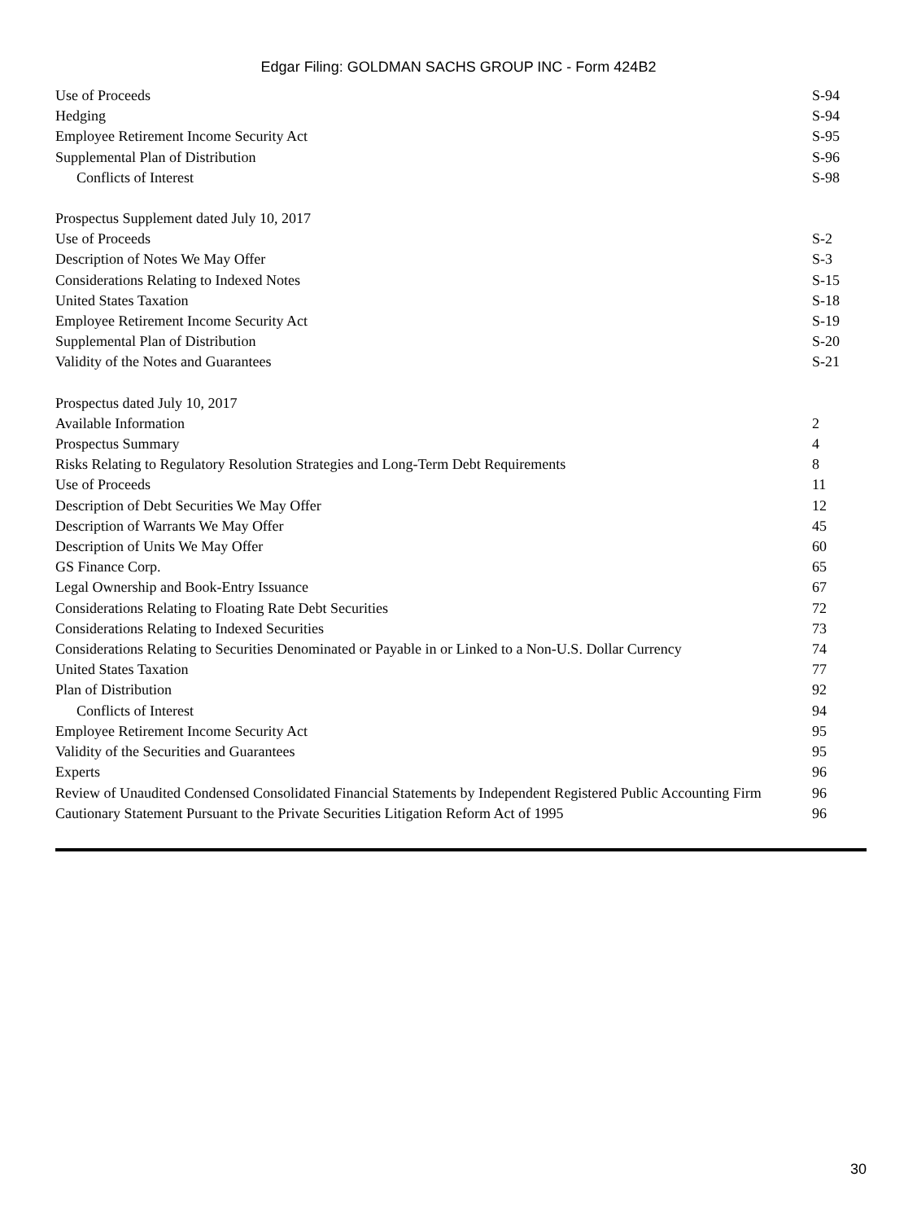Edgar Filing: GOLDMAN SACHS GROUP INC - Form 424B2
| Use of Proceeds | S-94 |
| Hedging | S-94 |
| Employee Retirement Income Security Act | S-95 |
| Supplemental Plan of Distribution | S-96 |
| Conflicts of Interest | S-98 |
| Prospectus Supplement dated July 10, 2017 | |
| Use of Proceeds | S-2 |
| Description of Notes We May Offer | S-3 |
| Considerations Relating to Indexed Notes | S-15 |
| United States Taxation | S-18 |
| Employee Retirement Income Security Act | S-19 |
| Supplemental Plan of Distribution | S-20 |
| Validity of the Notes and Guarantees | S-21 |
| Prospectus dated July 10, 2017 | |
| Available Information | 2 |
| Prospectus Summary | 4 |
| Risks Relating to Regulatory Resolution Strategies and Long-Term Debt Requirements | 8 |
| Use of Proceeds | 11 |
| Description of Debt Securities We May Offer | 12 |
| Description of Warrants We May Offer | 45 |
| Description of Units We May Offer | 60 |
| GS Finance Corp. | 65 |
| Legal Ownership and Book-Entry Issuance | 67 |
| Considerations Relating to Floating Rate Debt Securities | 72 |
| Considerations Relating to Indexed Securities | 73 |
| Considerations Relating to Securities Denominated or Payable in or Linked to a Non-U.S. Dollar Currency | 74 |
| United States Taxation | 77 |
| Plan of Distribution | 92 |
| Conflicts of Interest | 94 |
| Employee Retirement Income Security Act | 95 |
| Validity of the Securities and Guarantees | 95 |
| Experts | 96 |
| Review of Unaudited Condensed Consolidated Financial Statements by Independent Registered Public Accounting Firm | 96 |
| Cautionary Statement Pursuant to the Private Securities Litigation Reform Act of 1995 | 96 |
30